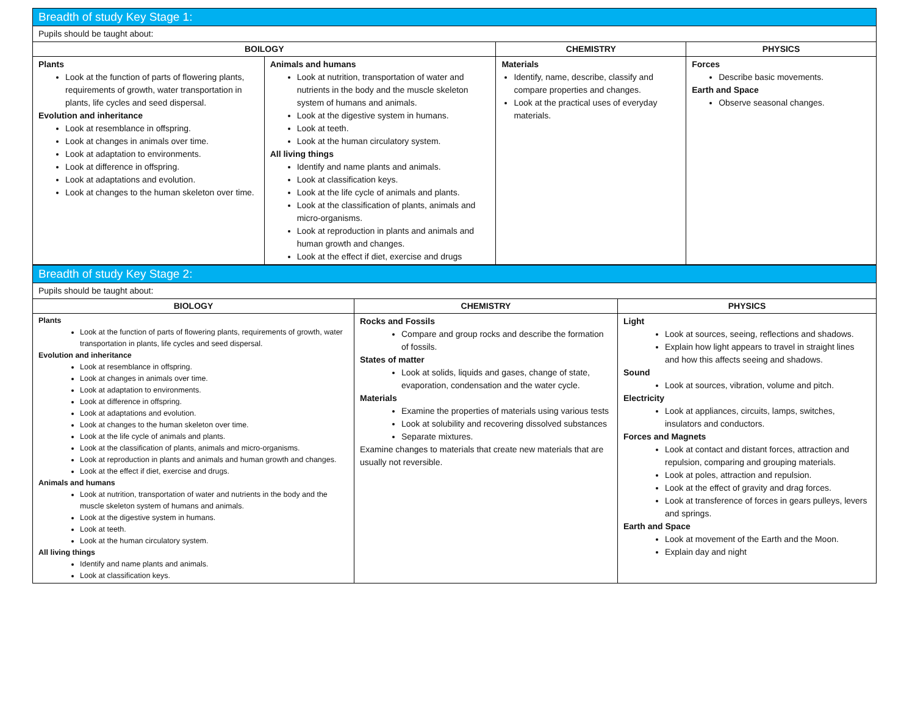| Breadth of study Key Stage 1: | | | |
| Pupils should be taught about: | | | |
| BOILOGY | | CHEMISTRY | PHYSICS |
| Plants Look at the function of parts of flowering plants, requirements of growth, water transportation in plants, life cycles and seed dispersal. Evolution and inheritance Look at resemblance in offspring. Look at changes in animals over time. Look at adaptation to environments. Look at difference in offspring. Look at adaptations and evolution. Look at changes to the human skeleton over time. | Animals and humans Look at nutrition, transportation of water and nutrients in the body and the muscle skeleton system of humans and animals. Look at the digestive system in humans. Look at teeth. Look at the human circulatory system. All living things Identify and name plants and animals. Look at classification keys. Look at the life cycle of animals and plants. Look at the classification of plants, animals and micro-organisms. Look at reproduction in plants and animals and human growth and changes. Look at the effect if diet, exercise and drugs | Materials Identify, name, describe, classify and compare properties and changes. Look at the practical uses of everyday materials. | Forces Describe basic movements. Earth and Space Observe seasonal changes. |
| Breadth of study Key Stage 2: | | |
| Pupils should be taught about: | | |
| BIOLOGY | CHEMISTRY | PHYSICS |
| Plants Look at the function of parts of flowering plants, requirements of growth, water transportation in plants, life cycles and seed dispersal. Evolution and inheritance Look at resemblance in offspring. Look at changes in animals over time. Look at adaptation to environments. Look at difference in offspring. Look at adaptations and evolution. Look at changes to the human skeleton over time. Look at the life cycle of animals and plants. Look at the classification of plants, animals and micro-organisms. Look at reproduction in plants and animals and human growth and changes. Look at the effect if diet, exercise and drugs. Animals and humans Look at nutrition, transportation of water and nutrients in the body and the muscle skeleton system of humans and animals. Look at the digestive system in humans. Look at teeth. Look at the human circulatory system. All living things Identify and name plants and animals. Look at classification keys. | Rocks and Fossils Compare and group rocks and describe the formation of fossils. States of matter Look at solids, liquids and gases, change of state, evaporation, condensation and the water cycle. Materials Examine the properties of materials using various tests Look at solubility and recovering dissolved substances Separate mixtures. Examine changes to materials that create new materials that are usually not reversible. | Light Look at sources, seeing, reflections and shadows. Explain how light appears to travel in straight lines and how this affects seeing and shadows. Sound Look at sources, vibration, volume and pitch. Electricity Look at appliances, circuits, lamps, switches, insulators and conductors. Forces and Magnets Look at contact and distant forces, attraction and repulsion, comparing and grouping materials. Look at poles, attraction and repulsion. Look at the effect of gravity and drag forces. Look at transference of forces in gears pulleys, levers and springs. Earth and Space Look at movement of the Earth and the Moon. Explain day and night |